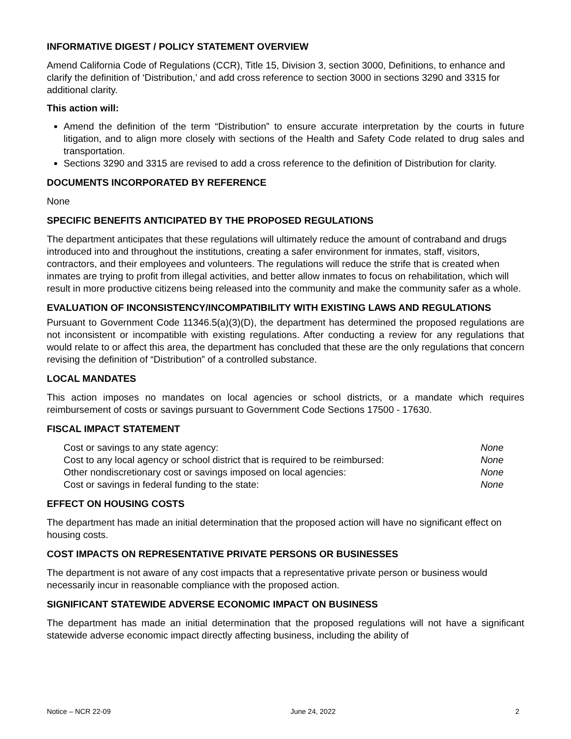INFORMATIVE DIGEST / POLICY STATEMENT OVERVIEW
Amend California Code of Regulations (CCR), Title 15, Division 3, section 3000, Definitions, to enhance and clarify the definition of ‘Distribution,’ and add cross reference to section 3000 in sections 3290 and 3315 for additional clarity.
This action will:
Amend the definition of the term “Distribution” to ensure accurate interpretation by the courts in future litigation, and to align more closely with sections of the Health and Safety Code related to drug sales and transportation.
Sections 3290 and 3315 are revised to add a cross reference to the definition of Distribution for clarity.
DOCUMENTS INCORPORATED BY REFERENCE
None
SPECIFIC BENEFITS ANTICIPATED BY THE PROPOSED REGULATIONS
The department anticipates that these regulations will ultimately reduce the amount of contraband and drugs introduced into and throughout the institutions, creating a safer environment for inmates, staff, visitors, contractors, and their employees and volunteers. The regulations will reduce the strife that is created when inmates are trying to profit from illegal activities, and better allow inmates to focus on rehabilitation, which will result in more productive citizens being released into the community and make the community safer as a whole.
EVALUATION OF INCONSISTENCY/INCOMPATIBILITY WITH EXISTING LAWS AND REGULATIONS
Pursuant to Government Code 11346.5(a)(3)(D), the department has determined the proposed regulations are not inconsistent or incompatible with existing regulations. After conducting a review for any regulations that would relate to or affect this area, the department has concluded that these are the only regulations that concern revising the definition of “Distribution” of a controlled substance.
LOCAL MANDATES
This action imposes no mandates on local agencies or school districts, or a mandate which requires reimbursement of costs or savings pursuant to Government Code Sections 17500 - 17630.
FISCAL IMPACT STATEMENT
Cost or savings to any state agency: None
Cost to any local agency or school district that is required to be reimbursed: None
Other nondiscretionary cost or savings imposed on local agencies: None
Cost or savings in federal funding to the state: None
EFFECT ON HOUSING COSTS
The department has made an initial determination that the proposed action will have no significant effect on housing costs.
COST IMPACTS ON REPRESENTATIVE PRIVATE PERSONS OR BUSINESSES
The department is not aware of any cost impacts that a representative private person or business would necessarily incur in reasonable compliance with the proposed action.
SIGNIFICANT STATEWIDE ADVERSE ECONOMIC IMPACT ON BUSINESS
The department has made an initial determination that the proposed regulations will not have a significant statewide adverse economic impact directly affecting business, including the ability of
Notice – NCR 22-09 June 24, 2022 2